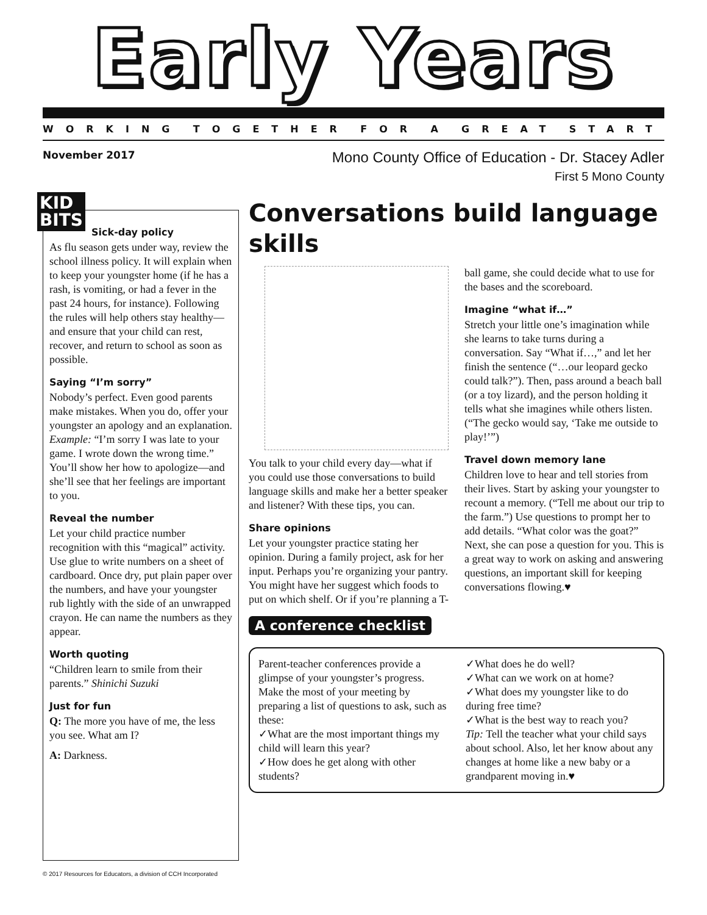Early Years
WORKING TOGETHER FOR A GREAT START
November 2017
Mono County Office of Education - Dr. Stacey Adler
First 5 Mono County
KID
BITS
Sick-day policy
As flu season gets under way, review the school illness policy. It will explain when to keep your youngster home (if he has a rash, is vomiting, or had a fever in the past 24 hours, for instance). Following the rules will help others stay healthy—and ensure that your child can rest, recover, and return to school as soon as possible.
Saying “I’m sorry”
Nobody’s perfect. Even good parents make mistakes. When you do, offer your youngster an apology and an explanation. Example: “I’m sorry I was late to your game. I wrote down the wrong time.” You’ll show her how to apologize—and she’ll see that her feelings are important to you.
Reveal the number
Let your child practice number recognition with this “magical” activity. Use glue to write numbers on a sheet of cardboard. Once dry, put plain paper over the numbers, and have your youngster rub lightly with the side of an unwrapped crayon. He can name the numbers as they appear.
Worth quoting
“Children learn to smile from their parents.” Shinichi Suzuki
Just for fun
Q: The more you have of me, the less you see. What am I?
A: Darkness.
Conversations build language skills
You talk to your child every day—what if you could use those conversations to build language skills and make her a better speaker and listener? With these tips, you can.
Share opinions
Let your youngster practice stating her opinion. During a family project, ask for her input. Perhaps you’re organizing your pantry. You might have her suggest which foods to put on which shelf. Or if you’re planning a T-ball game, she could decide what to use for the bases and the scoreboard.
Imagine “what if…”
Stretch your little one’s imagination while she learns to take turns during a conversation. Say “What if…,” and let her finish the sentence (“…our leopard gecko could talk?”). Then, pass around a beach ball (or a toy lizard), and the person holding it tells what she imagines while others listen. (“The gecko would say, ‘Take me outside to play!’”)
Travel down memory lane
Children love to hear and tell stories from their lives. Start by asking your youngster to recount a memory. (“Tell me about our trip to the farm.”) Use questions to prompt her to add details. “What color was the goat?” Next, she can pose a question for you. This is a great way to work on asking and answering questions, an important skill for keeping conversations flowing.♥
A conference checklist
Parent-teacher conferences provide a glimpse of your youngster’s progress. Make the most of your meeting by preparing a list of questions to ask, such as these:
✓What are the most important things my child will learn this year?
✓How does he get along with other students?
✓What does he do well?
✓What can we work on at home?
✓What does my youngster like to do during free time?
✓What is the best way to reach you?
Tip: Tell the teacher what your child says about school. Also, let her know about any changes at home like a new baby or a grandparent moving in.♥
© 2017 Resources for Educators, a division of CCH Incorporated